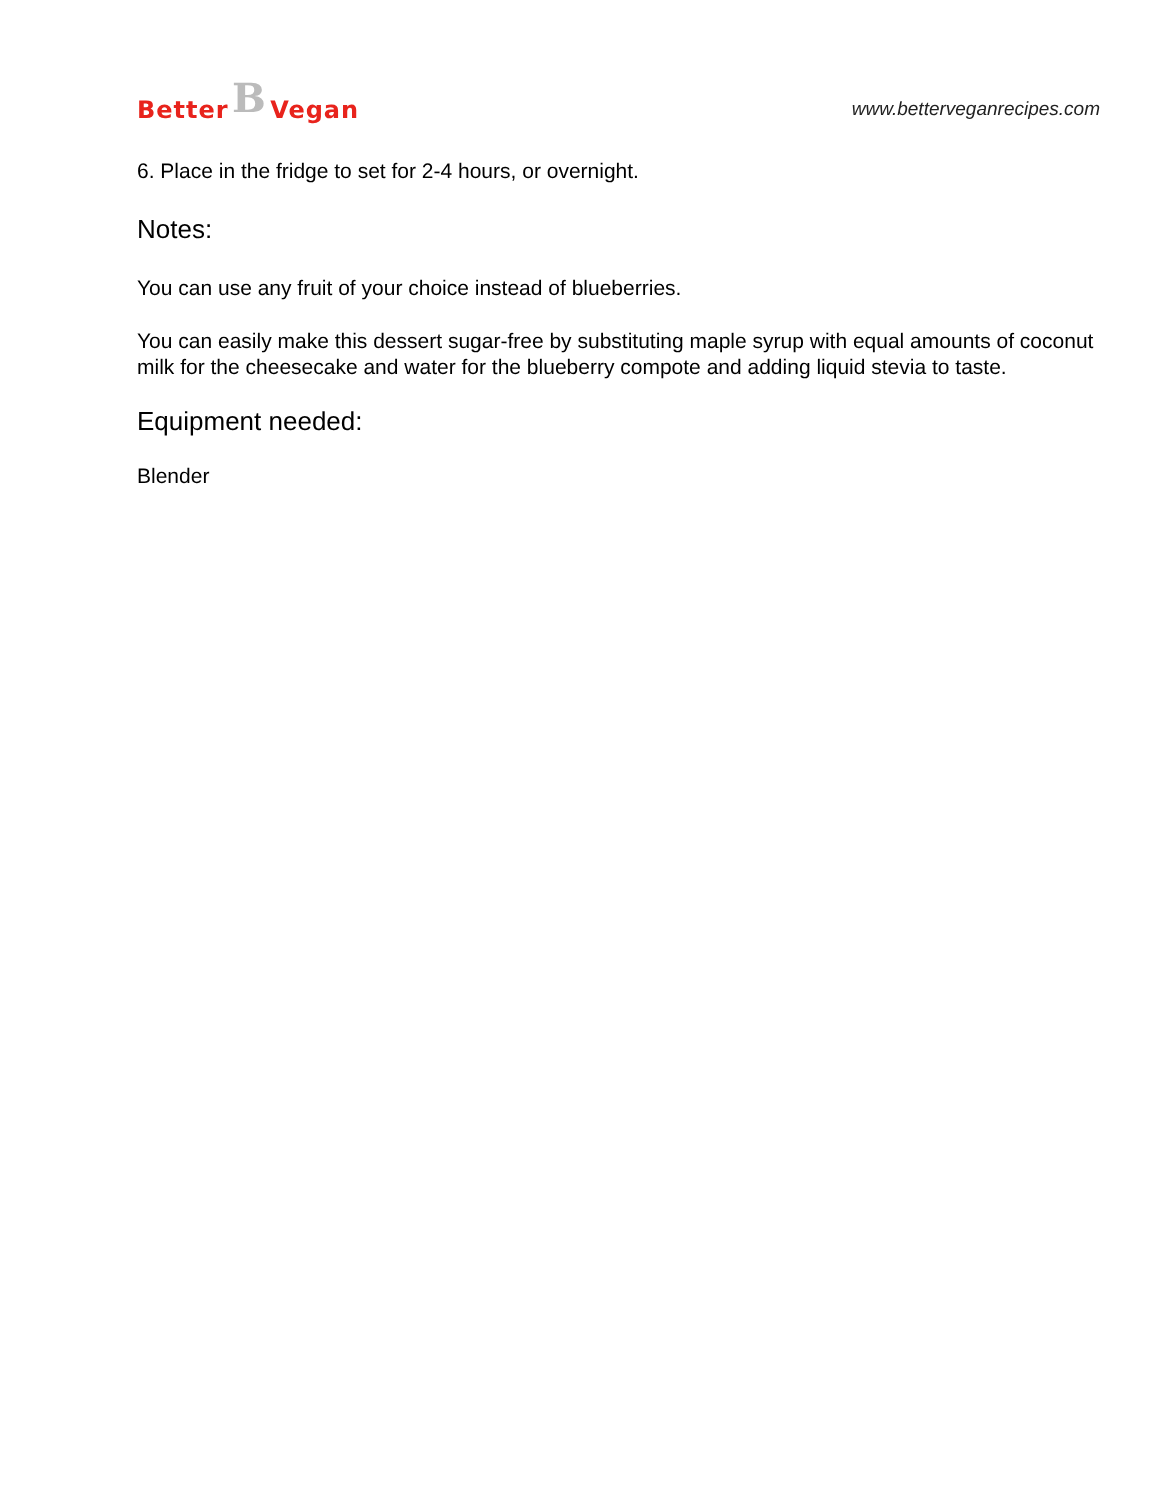Better B Vegan
www.betterveganrecipes.com
6. Place in the fridge to set for 2-4 hours, or overnight.
Notes:
You can use any fruit of your choice instead of blueberries.
You can easily make this dessert sugar-free by substituting maple syrup with equal amounts of coconut milk for the cheesecake and water for the blueberry compote and adding liquid stevia to taste.
Equipment needed:
Blender